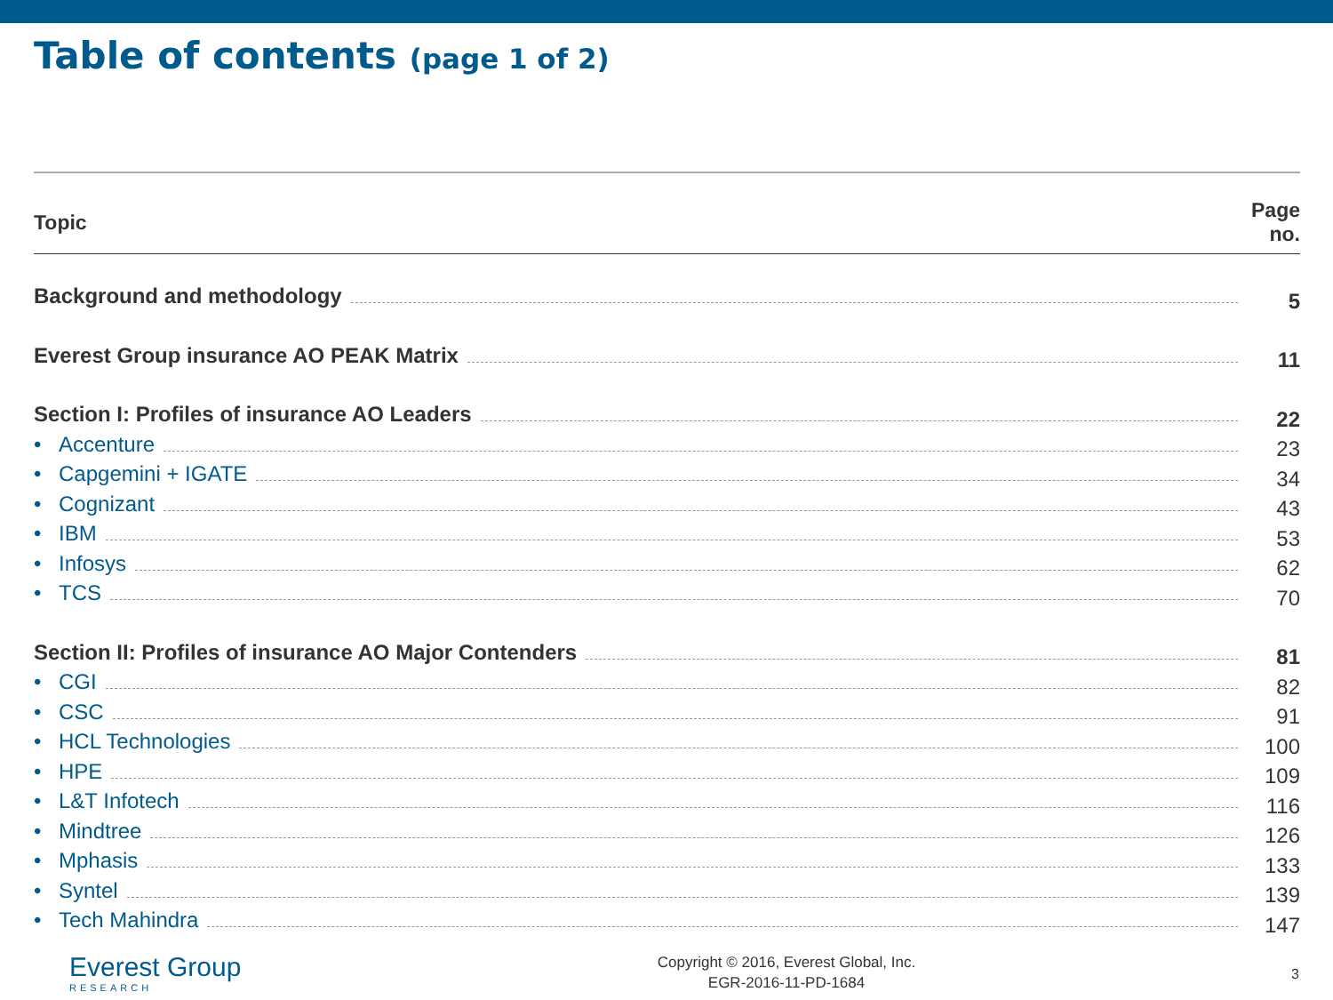Table of contents (page 1 of 2)
| Topic | Page no. |
| --- | --- |
| Background and methodology | 5 |
| Everest Group insurance AO PEAK Matrix | 11 |
| Section I: Profiles of insurance AO Leaders | 22 |
| • Accenture | 23 |
| • Capgemini + IGATE | 34 |
| • Cognizant | 43 |
| • IBM | 53 |
| • Infosys | 62 |
| • TCS | 70 |
| Section II: Profiles of insurance AO Major Contenders | 81 |
| • CGI | 82 |
| • CSC | 91 |
| • HCL Technologies | 100 |
| • HPE | 109 |
| • L&T Infotech | 116 |
| • Mindtree | 126 |
| • Mphasis | 133 |
| • Syntel | 139 |
| • Tech Mahindra | 147 |
Everest Group
RESEARCH
Copyright © 2016, Everest Global, Inc.
EGR-2016-11-PD-1684
3